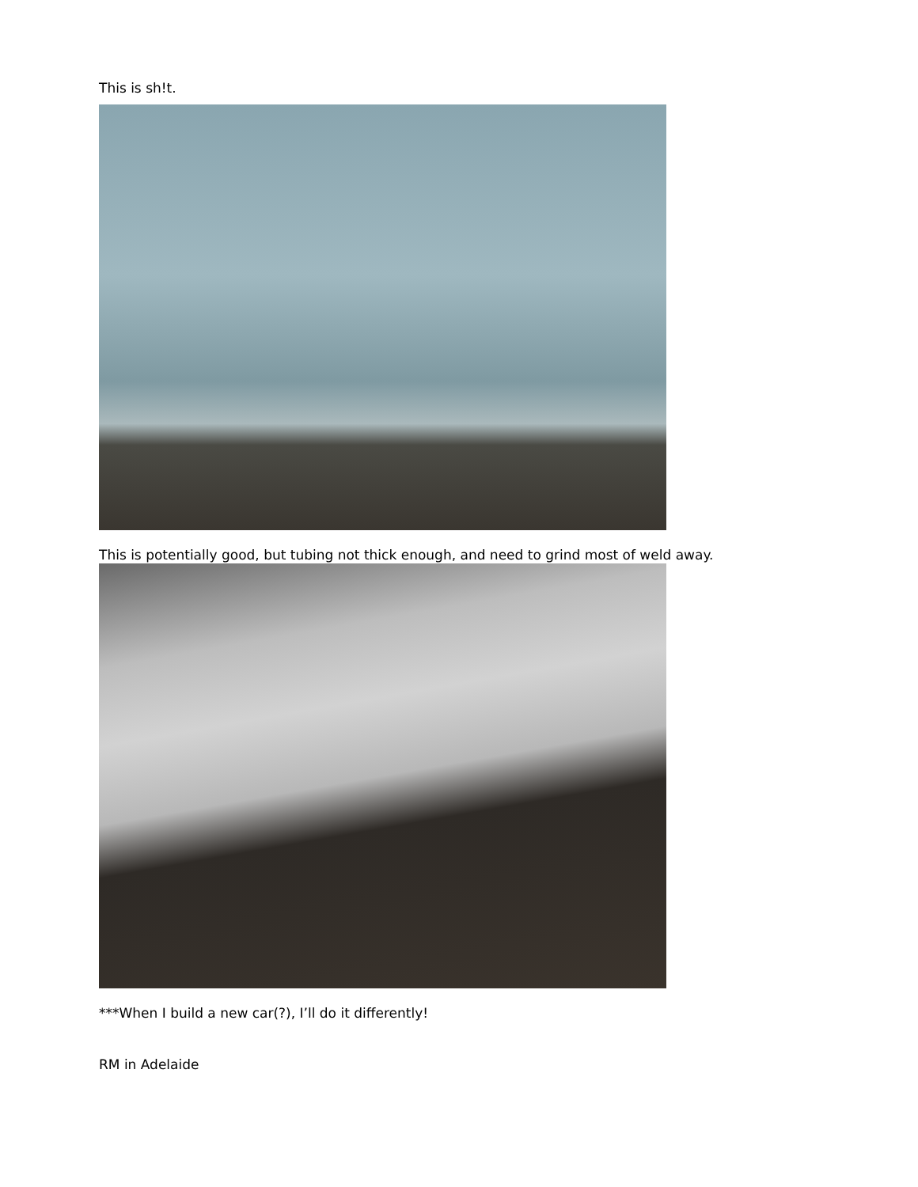This is sh!t.
This is potentially good, but tubing not thick enough, and need to grind most of weld away.
***When I build a new car(?), I’ll do it differently!
RM in Adelaide